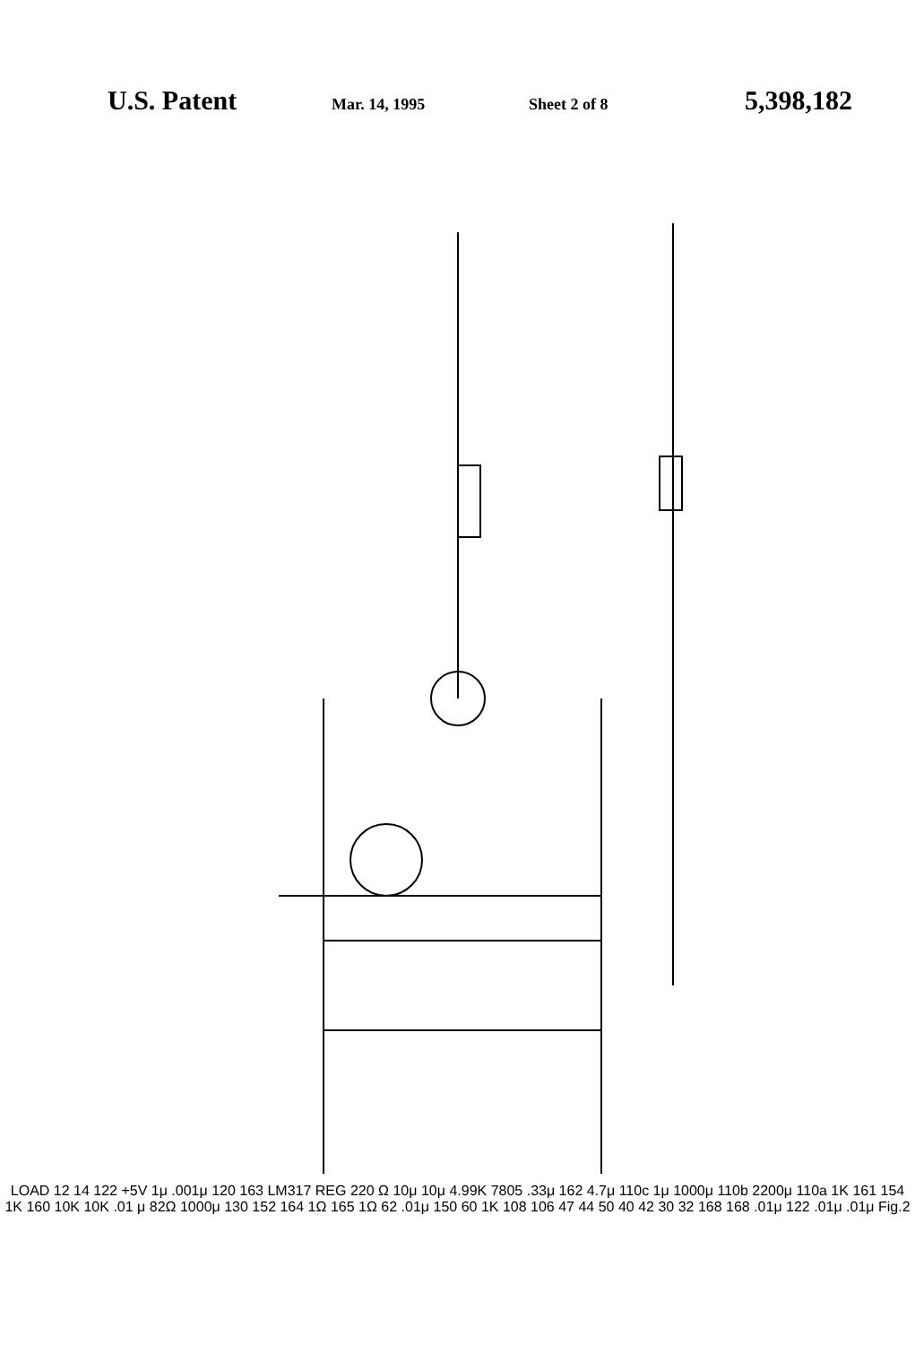U.S. Patent
Mar. 14, 1995 Sheet 2 of 8
5,398,182
LOAD 12 14 122 +5V 1μ .001μ 120 163 LM317 REG 220 Ω 10μ 10μ 4.99K 7805 .33μ 162 4.7μ 110c 1μ 1000μ 110b 2200μ 110a 1K 161 154 1K 160 10K 10K .01 μ 82Ω 1000μ 130 152 164 1Ω 165 1Ω 62 .01μ 150 60 1K 108 106 47 44 50 40 42 30 32 168 168 .01μ 122 .01μ .01μ Fig.2